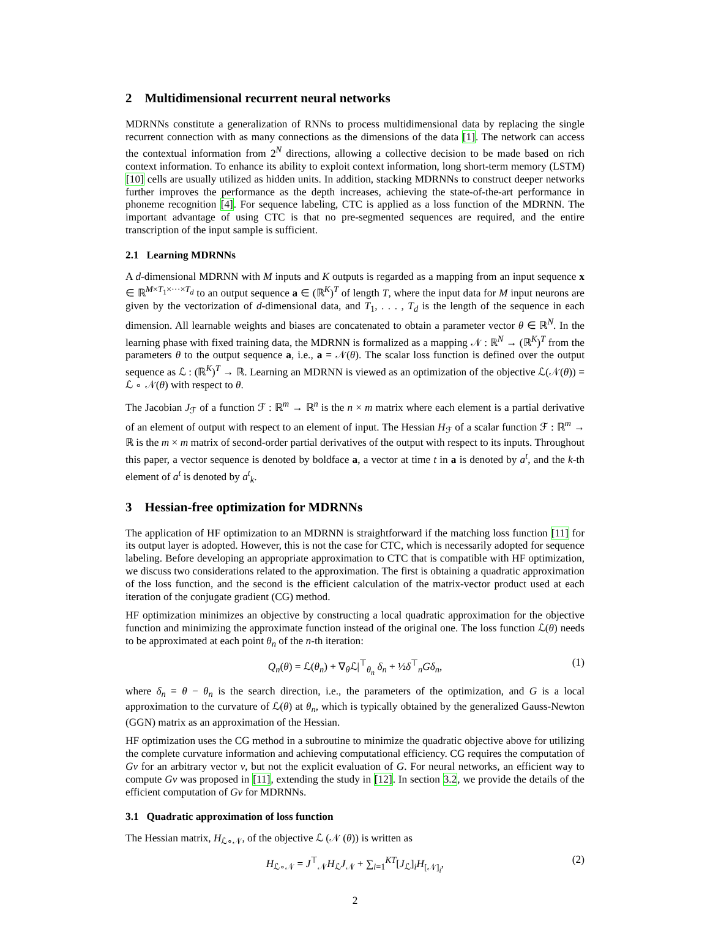2 Multidimensional recurrent neural networks
MDRNNs constitute a generalization of RNNs to process multidimensional data by replacing the single recurrent connection with as many connections as the dimensions of the data [1]. The network can access the contextual information from 2<sup>N</sup> directions, allowing a collective decision to be made based on rich context information. To enhance its ability to exploit context information, long short-term memory (LSTM) [10] cells are usually utilized as hidden units. In addition, stacking MDRNNs to construct deeper networks further improves the performance as the depth increases, achieving the state-of-the-art performance in phoneme recognition [4]. For sequence labeling, CTC is applied as a loss function of the MDRNN. The important advantage of using CTC is that no pre-segmented sequences are required, and the entire transcription of the input sample is sufficient.
2.1 Learning MDRNNs
A d-dimensional MDRNN with M inputs and K outputs is regarded as a mapping from an input sequence x ∈ ℝ<sup>M×T<sub>1</sub>×···×T<sub>d</sub></sup> to an output sequence a ∈ (ℝ<sup>K</sup>)<sup>T</sup> of length T, where the input data for M input neurons are given by the vectorization of d-dimensional data, and T<sub>1</sub>, . . . , T<sub>d</sub> is the length of the sequence in each dimension. All learnable weights and biases are concatenated to obtain a parameter vector θ ∈ ℝ<sup>N</sup>. In the learning phase with fixed training data, the MDRNN is formalized as a mapping 𝒩 : ℝ<sup>N</sup> → (ℝ<sup>K</sup>)<sup>T</sup> from the parameters θ to the output sequence a, i.e., a = 𝒩(θ). The scalar loss function is defined over the output sequence as ℒ : (ℝ<sup>K</sup>)<sup>T</sup> → ℝ. Learning an MDRNN is viewed as an optimization of the objective ℒ(𝒩(θ)) = ℒ ∘ 𝒩(θ) with respect to θ.
The Jacobian J<sub>ℱ</sub> of a function ℱ : ℝ<sup>m</sup> → ℝ<sup>n</sup> is the n × m matrix where each element is a partial derivative of an element of output with respect to an element of input. The Hessian H<sub>ℱ</sub> of a scalar function ℱ : ℝ<sup>m</sup> → ℝ is the m × m matrix of second-order partial derivatives of the output with respect to its inputs. Throughout this paper, a vector sequence is denoted by boldface a, a vector at time t in a is denoted by a<sup>t</sup>, and the k-th element of a<sup>t</sup> is denoted by a<sup>t</sup><sub>k</sub>.
3 Hessian-free optimization for MDRNNs
The application of HF optimization to an MDRNN is straightforward if the matching loss function [11] for its output layer is adopted. However, this is not the case for CTC, which is necessarily adopted for sequence labeling. Before developing an appropriate approximation to CTC that is compatible with HF optimization, we discuss two considerations related to the approximation. The first is obtaining a quadratic approximation of the loss function, and the second is the efficient calculation of the matrix-vector product used at each iteration of the conjugate gradient (CG) method.
HF optimization minimizes an objective by constructing a local quadratic approximation for the objective function and minimizing the approximate function instead of the original one. The loss function ℒ(θ) needs to be approximated at each point θ<sub>n</sub> of the n-th iteration:
Q<sub>n</sub>(θ) = ℒ(θ<sub>n</sub>) + ∇<sub>θ</sub>ℒ|<sup>⊤</sup><sub>θ<sub>n</sub></sub> δ<sub>n</sub> + ½δ<sup>⊤</sup><sub>n</sub>Gδ<sub>n</sub>, (1)
where δ<sub>n</sub> = θ − θ<sub>n</sub> is the search direction, i.e., the parameters of the optimization, and G is a local approximation to the curvature of ℒ(θ) at θ<sub>n</sub>, which is typically obtained by the generalized Gauss-Newton (GGN) matrix as an approximation of the Hessian.
HF optimization uses the CG method in a subroutine to minimize the quadratic objective above for utilizing the complete curvature information and achieving computational efficiency. CG requires the computation of Gv for an arbitrary vector v, but not the explicit evaluation of G. For neural networks, an efficient way to compute Gv was proposed in [11], extending the study in [12]. In section 3.2, we provide the details of the efficient computation of Gv for MDRNNs.
3.1 Quadratic approximation of loss function
The Hessian matrix, H<sub>ℒ∘𝒩</sub>, of the objective ℒ (𝒩 (θ)) is written as
H<sub>ℒ∘𝒩</sub> = J<sup>⊤</sup><sub>𝒩</sub>H<sub>ℒ</sub>J<sub>𝒩</sub> + ∑<sub>i=1</sub><sup>KT</sup>[J<sub>ℒ</sub>]<sub>i</sub>H<sub>[𝒩]<sub>i</sub></sub>, (2)
2